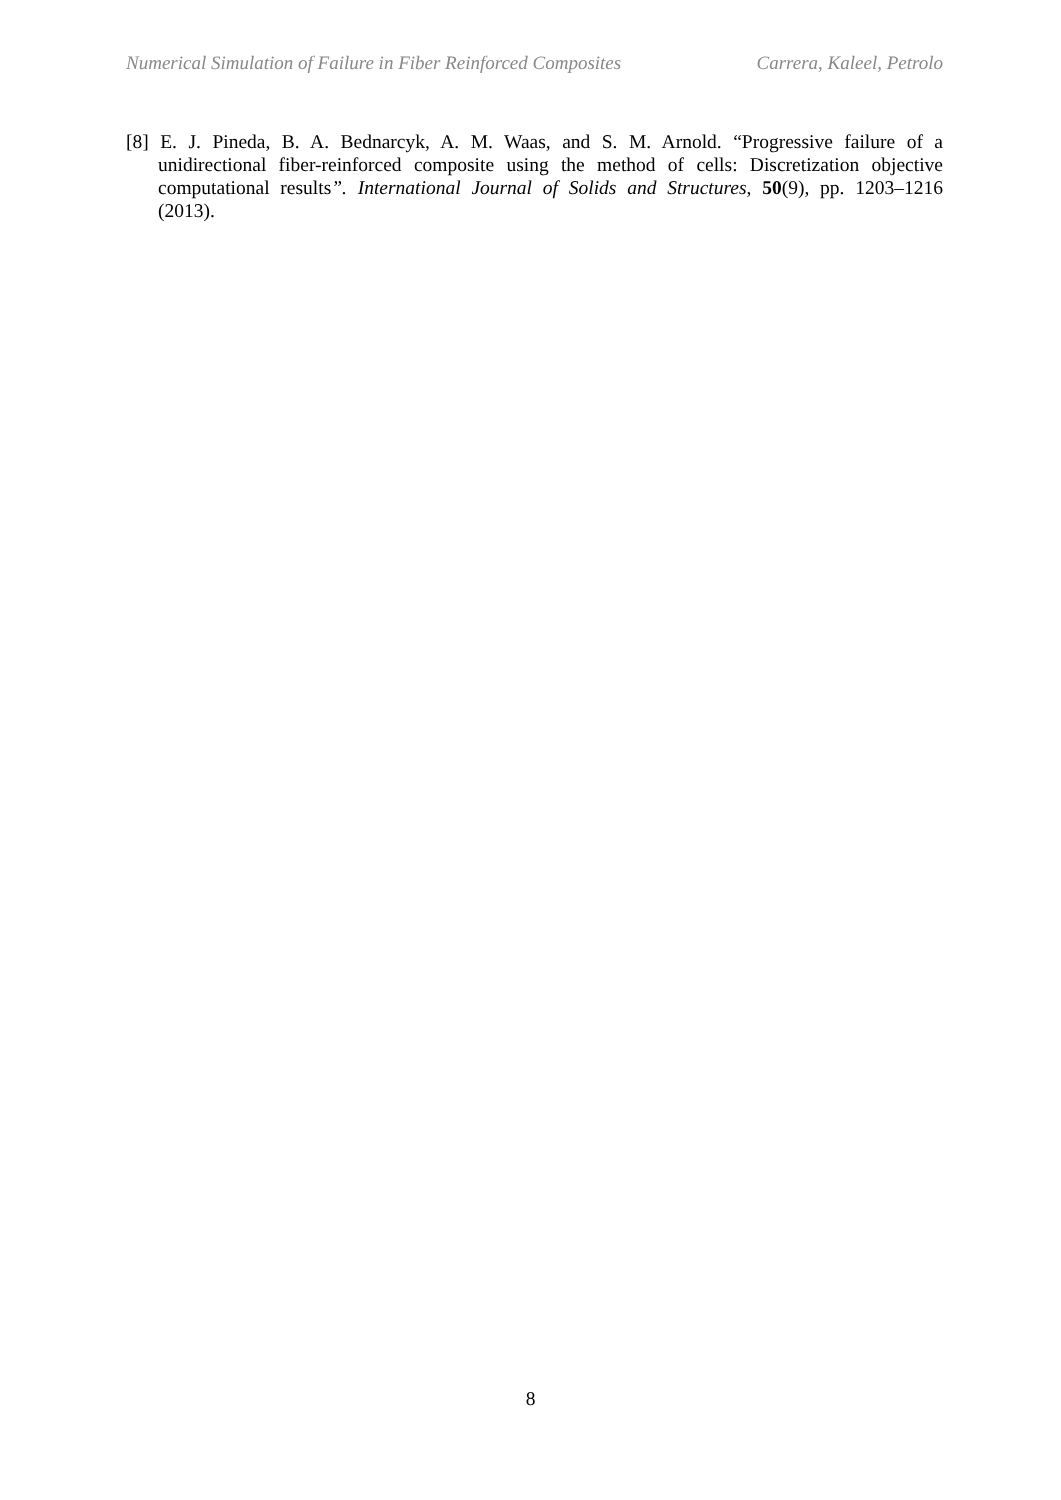Numerical Simulation of Failure in Fiber Reinforced Composites Carrera, Kaleel, Petrolo
[8] E. J. Pineda, B. A. Bednarcyk, A. M. Waas, and S. M. Arnold. “Progressive failure of a unidirectional fiber-reinforced composite using the method of cells: Discretization objective computational results”. International Journal of Solids and Structures, 50(9), pp. 1203–1216 (2013).
8